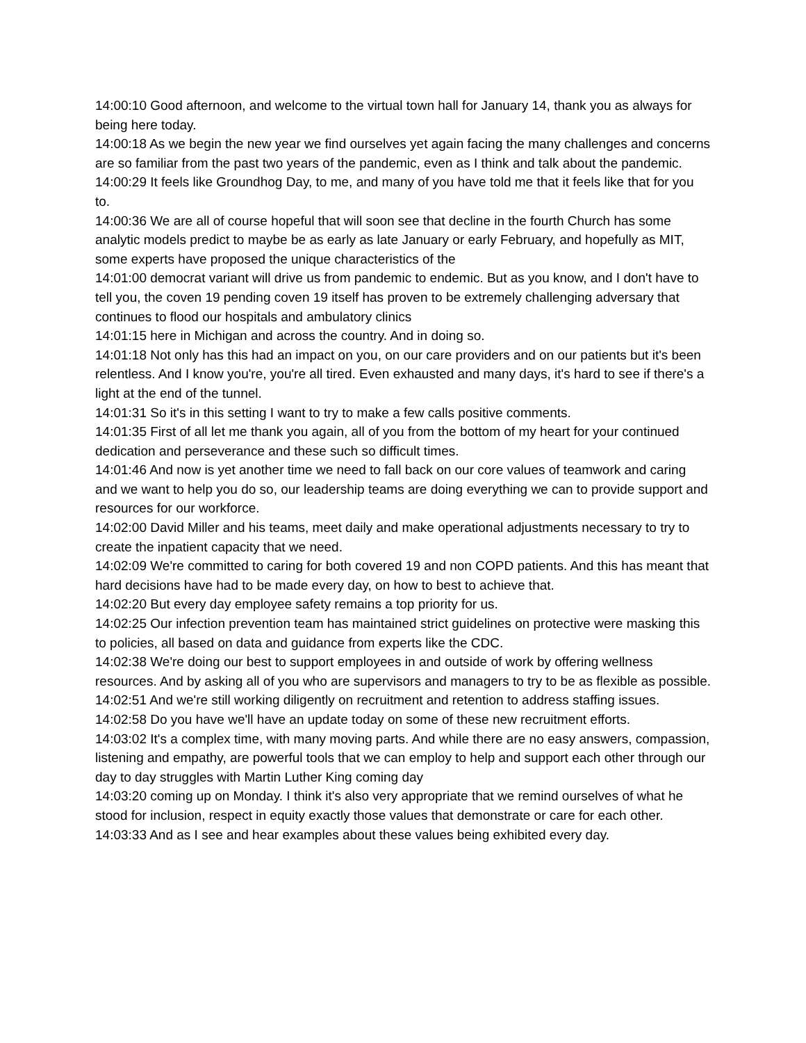14:00:10 Good afternoon, and welcome to the virtual town hall for January 14, thank you as always for being here today.
14:00:18 As we begin the new year we find ourselves yet again facing the many challenges and concerns are so familiar from the past two years of the pandemic, even as I think and talk about the pandemic.
14:00:29 It feels like Groundhog Day, to me, and many of you have told me that it feels like that for you to.
14:00:36 We are all of course hopeful that will soon see that decline in the fourth Church has some analytic models predict to maybe be as early as late January or early February, and hopefully as MIT, some experts have proposed the unique characteristics of the
14:01:00 democrat variant will drive us from pandemic to endemic. But as you know, and I don't have to tell you, the coven 19 pending coven 19 itself has proven to be extremely challenging adversary that continues to flood our hospitals and ambulatory clinics
14:01:15 here in Michigan and across the country. And in doing so.
14:01:18 Not only has this had an impact on you, on our care providers and on our patients but it's been relentless. And I know you're, you're all tired. Even exhausted and many days, it's hard to see if there's a light at the end of the tunnel.
14:01:31 So it's in this setting I want to try to make a few calls positive comments.
14:01:35 First of all let me thank you again, all of you from the bottom of my heart for your continued dedication and perseverance and these such so difficult times.
14:01:46 And now is yet another time we need to fall back on our core values of teamwork and caring and we want to help you do so, our leadership teams are doing everything we can to provide support and resources for our workforce.
14:02:00 David Miller and his teams, meet daily and make operational adjustments necessary to try to create the inpatient capacity that we need.
14:02:09 We're committed to caring for both covered 19 and non COPD patients. And this has meant that hard decisions have had to be made every day, on how to best to achieve that.
14:02:20 But every day employee safety remains a top priority for us.
14:02:25 Our infection prevention team has maintained strict guidelines on protective were masking this to policies, all based on data and guidance from experts like the CDC.
14:02:38 We're doing our best to support employees in and outside of work by offering wellness resources. And by asking all of you who are supervisors and managers to try to be as flexible as possible.
14:02:51 And we're still working diligently on recruitment and retention to address staffing issues.
14:02:58 Do you have we'll have an update today on some of these new recruitment efforts.
14:03:02 It's a complex time, with many moving parts. And while there are no easy answers, compassion, listening and empathy, are powerful tools that we can employ to help and support each other through our day to day struggles with Martin Luther King coming day
14:03:20 coming up on Monday. I think it's also very appropriate that we remind ourselves of what he stood for inclusion, respect in equity exactly those values that demonstrate or care for each other.
14:03:33 And as I see and hear examples about these values being exhibited every day.